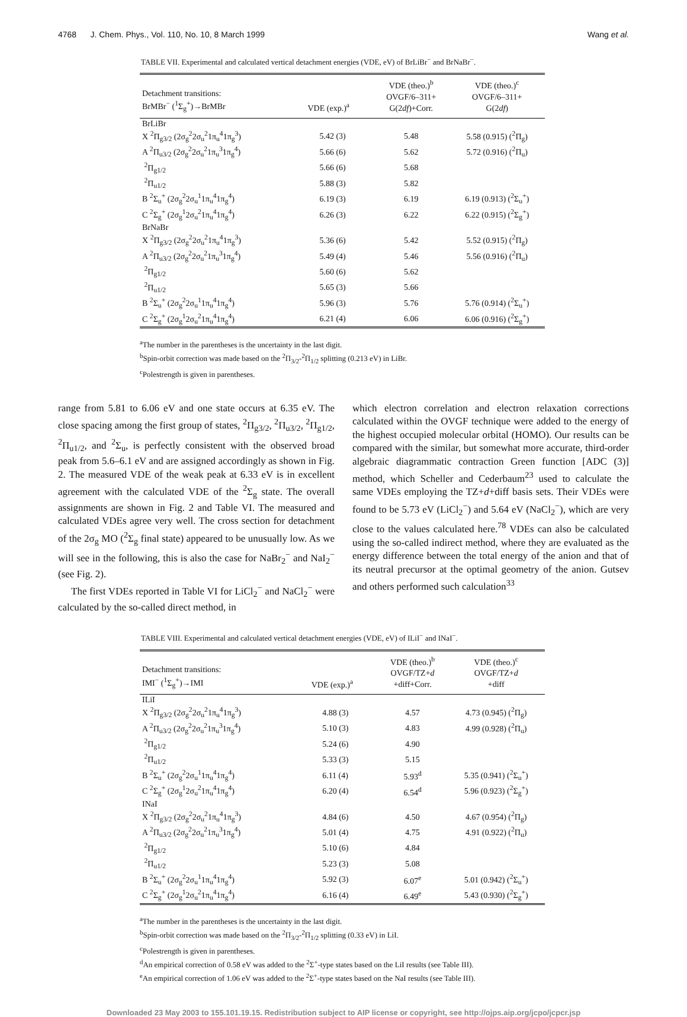4768 J. Chem. Phys., Vol. 110, No. 10, 8 March 1999 Wang et al.
TABLE VII. Experimental and calculated vertical detachment energies (VDE, eV) of BrLiBr<sup>−</sup> and BrNaBr<sup>−</sup>.
| Detachment transitions: BrMBr<sup>−</sup> (<sup>1</sup>Σ<sub>g</sub><sup>+</sup>)→BrMBr | VDE (exp.)<sup>a</sup> | VDE (theo.)<sup>b</sup> OVGF/6–311+ G(2 df )+Corr. | VDE (theo.)<sup>c</sup> OVGF/6–311+ G(2 df ) |
| --- | --- | --- | --- |
| BrLiBr | | | |
| X <sup>2</sup>Π<sub>g3/2</sub> (2σ<sub>g</sub><sup>2</sup>2σ<sub>u</sub><sup>2</sup>1π<sub>u</sub><sup>4</sup>1π<sub>g</sub><sup>3</sup>) | 5.42 (3) | 5.48 | 5.58 (0.915) (<sup>2</sup>Π<sub>g</sub>) |
| A <sup>2</sup>Π<sub>u3/2</sub> (2σ<sub>g</sub><sup>2</sup>2σ<sub>u</sub><sup>2</sup>1π<sub>u</sub><sup>3</sup>1π<sub>g</sub><sup>4</sup>) | 5.66 (6) | 5.62 | 5.72 (0.916) (<sup>2</sup>Π<sub>u</sub>) |
| <sup>2</sup> Π<sub>g1/2</sub> | 5.66 (6) | 5.68 | |
| <sup>2</sup> Π<sub>u1/2</sub> | 5.88 (3) | 5.82 | |
| B <sup>2</sup>Σ<sub>u</sub><sup>+</sup> (2σ<sub>g</sub><sup>2</sup>2σ<sub>u</sub><sup>1</sup>1π<sub>u</sub><sup>4</sup>1π<sub>g</sub><sup>4</sup>) | 6.19 (3) | 6.19 | 6.19 (0.913) (<sup>2</sup>Σ<sub>u</sub><sup>+</sup>) |
| C <sup>2</sup>Σ<sub>g</sub><sup>+</sup> (2σ<sub>g</sub><sup>1</sup>2σ<sub>u</sub><sup>2</sup>1π<sub>u</sub><sup>4</sup>1π<sub>g</sub><sup>4</sup>) | 6.26 (3) | 6.22 | 6.22 (0.915) (<sup>2</sup>Σ<sub>g</sub><sup>+</sup>) |
| BrNaBr | | | |
| X <sup>2</sup>Π<sub>g3/2</sub> (2σ<sub>g</sub><sup>2</sup>2σ<sub>u</sub><sup>2</sup>1π<sub>u</sub><sup>4</sup>1π<sub>g</sub><sup>3</sup>) | 5.36 (6) | 5.42 | 5.52 (0.915) (<sup>2</sup>Π<sub>g</sub>) |
| A <sup>2</sup>Π<sub>u3/2</sub> (2σ<sub>g</sub><sup>2</sup>2σ<sub>u</sub><sup>2</sup>1π<sub>u</sub><sup>3</sup>1π<sub>g</sub><sup>4</sup>) | 5.49 (4) | 5.46 | 5.56 (0.916) (<sup>2</sup>Π<sub>u</sub>) |
| <sup>2</sup> Π<sub>g1/2</sub> | 5.60 (6) | 5.62 | |
| <sup>2</sup> Π<sub>u1/2</sub> | 5.65 (3) | 5.66 | |
| B <sup>2</sup>Σ<sub>u</sub><sup>+</sup> (2σ<sub>g</sub><sup>2</sup>2σ<sub>u</sub><sup>1</sup>1π<sub>u</sub><sup>4</sup>1π<sub>g</sub><sup>4</sup>) | 5.96 (3) | 5.76 | 5.76 (0.914) (<sup>2</sup>Σ<sub>u</sub><sup>+</sup>) |
| C <sup>2</sup>Σ<sub>g</sub><sup>+</sup> (2σ<sub>g</sub><sup>1</sup>2σ<sub>u</sub><sup>2</sup>1π<sub>u</sub><sup>4</sup>1π<sub>g</sub><sup>4</sup>) | 6.21 (4) | 6.06 | 6.06 (0.916) (<sup>2</sup>Σ<sub>g</sub><sup>+</sup>) |
<sup>a</sup> The number in the parentheses is the uncertainty in the last digit.
<sup>b</sup> Spin-orbit correction was made based on the <sup>2</sup>Π<sub>3/2</sub>-<sup>2</sup>Π<sub>1/2</sub> splitting (0.213 eV) in LiBr.
<sup>c</sup> Polestrength is given in parentheses.
range from 5.81 to 6.06 eV and one state occurs at 6.35 eV. The close spacing among the first group of states, <sup>2</sup>Π<sub>g3/2</sub>, <sup>2</sup>Π<sub>u3/2</sub>, <sup>2</sup>Π<sub>g1/2</sub>, <sup>2</sup>Π<sub>u1/2</sub>, and <sup>2</sup>Σ<sub>u</sub>, is perfectly consistent with the observed broad peak from 5.6–6.1 eV and are assigned accordingly as shown in Fig. 2. The measured VDE of the weak peak at 6.33 eV is in excellent agreement with the calculated VDE of the <sup>2</sup>Σ<sub>g</sub> state. The overall assignments are shown in Fig. 2 and Table VI. The measured and calculated VDEs agree very well. The cross section for detachment of the 2σ<sub>g</sub> MO (<sup>2</sup>Σ<sub>g</sub> final state) appeared to be unusually low. As we will see in the following, this is also the case for NaBr<sub>2</sub><sup>−</sup> and NaI<sub>2</sub><sup>−</sup> (see Fig. 2).
The first VDEs reported in Table VI for LiCl<sub>2</sub><sup>−</sup> and NaCl<sub>2</sub><sup>−</sup> were calculated by the so-called direct method, in
which electron correlation and electron relaxation corrections calculated within the OVGF technique were added to the energy of the highest occupied molecular orbital (HOMO). Our results can be compared with the similar, but somewhat more accurate, third-order algebraic diagrammatic contraction Green function [ADC (3)] method, which Scheller and Cederbaum<sup>23</sup> used to calculate the same VDEs employing the TZ+d+diff basis sets. Their VDEs were found to be 5.73 eV (LiCl<sub>2</sub><sup>−</sup>) and 5.64 eV (NaCl<sub>2</sub><sup>−</sup>), which are very close to the values calculated here.<sup>78</sup> VDEs can also be calculated using the so-called indirect method, where they are evaluated as the energy difference between the total energy of the anion and that of its neutral precursor at the optimal geometry of the anion. Gutsev and others performed such calculation<sup>33</sup>
TABLE VIII. Experimental and calculated vertical detachment energies (VDE, eV) of ILiI<sup>−</sup> and INaI<sup>−</sup>.
| Detachment transitions: IMI<sup>−</sup> (<sup>1</sup>Σ<sub>g</sub><sup>+</sup>)→IMI | VDE (exp.)<sup>a</sup> | VDE (theo.)<sup>b</sup> OVGF/TZ+ d +diff+Corr. | VDE (theo.)<sup>c</sup> OVGF/TZ+ d +diff |
| --- | --- | --- | --- |
| ILiI | | | |
| X <sup>2</sup>Π<sub>g3/2</sub> (2σ<sub>g</sub><sup>2</sup>2σ<sub>u</sub><sup>2</sup>1π<sub>u</sub><sup>4</sup>1π<sub>g</sub><sup>3</sup>) | 4.88 (3) | 4.57 | 4.73 (0.945) (<sup>2</sup>Π<sub>g</sub>) |
| A <sup>2</sup>Π<sub>u3/2</sub> (2σ<sub>g</sub><sup>2</sup>2σ<sub>u</sub><sup>2</sup>1π<sub>u</sub><sup>3</sup>1π<sub>g</sub><sup>4</sup>) | 5.10 (3) | 4.83 | 4.99 (0.928) (<sup>2</sup>Π<sub>u</sub>) |
| <sup>2</sup> Π<sub>g1/2</sub> | 5.24 (6) | 4.90 | |
| <sup>2</sup> Π<sub>u1/2</sub> | 5.33 (3) | 5.15 | |
| B <sup>2</sup>Σ<sub>u</sub><sup>+</sup> (2σ<sub>g</sub><sup>2</sup>2σ<sub>u</sub><sup>1</sup>1π<sub>u</sub><sup>4</sup>1π<sub>g</sub><sup>4</sup>) | 6.11 (4) | 5.93<sup>d</sup> | 5.35 (0.941) (<sup>2</sup>Σ<sub>u</sub><sup>+</sup>) |
| C <sup>2</sup>Σ<sub>g</sub><sup>+</sup> (2σ<sub>g</sub><sup>1</sup>2σ<sub>u</sub><sup>2</sup>1π<sub>u</sub><sup>4</sup>1π<sub>g</sub><sup>4</sup>) | 6.20 (4) | 6.54<sup>d</sup> | 5.96 (0.923) (<sup>2</sup>Σ<sub>g</sub><sup>+</sup>) |
| INaI | | | |
| X <sup>2</sup>Π<sub>g3/2</sub> (2σ<sub>g</sub><sup>2</sup>2σ<sub>u</sub><sup>2</sup>1π<sub>u</sub><sup>4</sup>1π<sub>g</sub><sup>3</sup>) | 4.84 (6) | 4.50 | 4.67 (0.954) (<sup>2</sup>Π<sub>g</sub>) |
| A <sup>2</sup>Π<sub>u3/2</sub> (2σ<sub>g</sub><sup>2</sup>2σ<sub>u</sub><sup>2</sup>1π<sub>u</sub><sup>3</sup>1π<sub>g</sub><sup>4</sup>) | 5.01 (4) | 4.75 | 4.91 (0.922) (<sup>2</sup>Π<sub>u</sub>) |
| <sup>2</sup> Π<sub>g1/2</sub> | 5.10 (6) | 4.84 | |
| <sup>2</sup> Π<sub>u1/2</sub> | 5.23 (3) | 5.08 | |
| B <sup>2</sup>Σ<sub>u</sub><sup>+</sup> (2σ<sub>g</sub><sup>2</sup>2σ<sub>u</sub><sup>1</sup>1π<sub>u</sub><sup>4</sup>1π<sub>g</sub><sup>4</sup>) | 5.92 (3) | 6.07<sup>e</sup> | 5.01 (0.942) (<sup>2</sup>Σ<sub>u</sub><sup>+</sup>) |
| C <sup>2</sup>Σ<sub>g</sub><sup>+</sup> (2σ<sub>g</sub><sup>1</sup>2σ<sub>u</sub><sup>2</sup>1π<sub>u</sub><sup>4</sup>1π<sub>g</sub><sup>4</sup>) | 6.16 (4) | 6.49<sup>e</sup> | 5.43 (0.930) (<sup>2</sup>Σ<sub>g</sub><sup>+</sup>) |
<sup>a</sup> The number in the parentheses is the uncertainty in the last digit.
<sup>b</sup> Spin-orbit correction was made based on the <sup>2</sup>Π<sub>3/2</sub>-<sup>2</sup>Π<sub>1/2</sub> splitting (0.33 eV) in LiI.
<sup>c</sup> Polestrength is given in parentheses.
<sup>d</sup> An empirical correction of 0.58 eV was added to the <sup>2</sup>Σ<sup>+</sup>-type states based on the LiI results (see Table III).
<sup>e</sup> An empirical correction of 1.06 eV was added to the <sup>2</sup>Σ<sup>+</sup>-type states based on the NaI results (see Table III).
Downloaded 23 May 2003 to 155.101.19.15. Redistribution subject to AIP license or copyright, see http://ojps.aip.org/jcpo/jcpcr.jsp